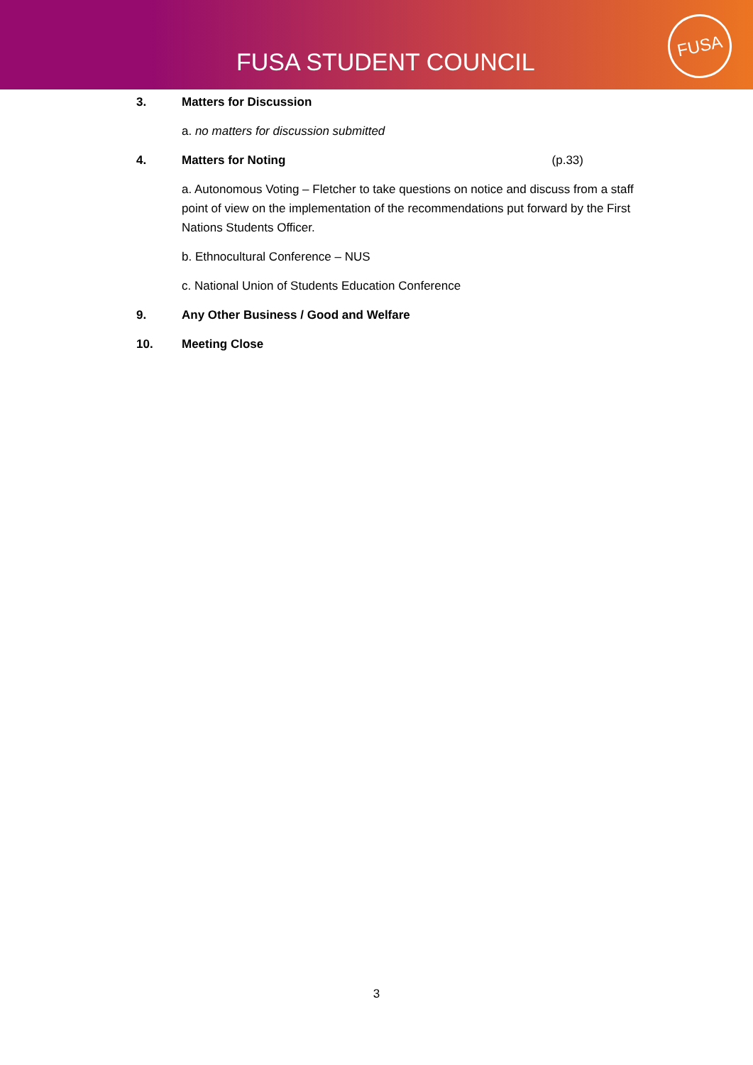FUSA STUDENT COUNCIL
FUSA
3. Matters for Discussion
a. no matters for discussion submitted
4. Matters for Noting (p.33)
a. Autonomous Voting – Fletcher to take questions on notice and discuss from a staff point of view on the implementation of the recommendations put forward by the First Nations Students Officer.
b. Ethnocultural Conference – NUS
c. National Union of Students Education Conference
9. Any Other Business / Good and Welfare
10. Meeting Close
3